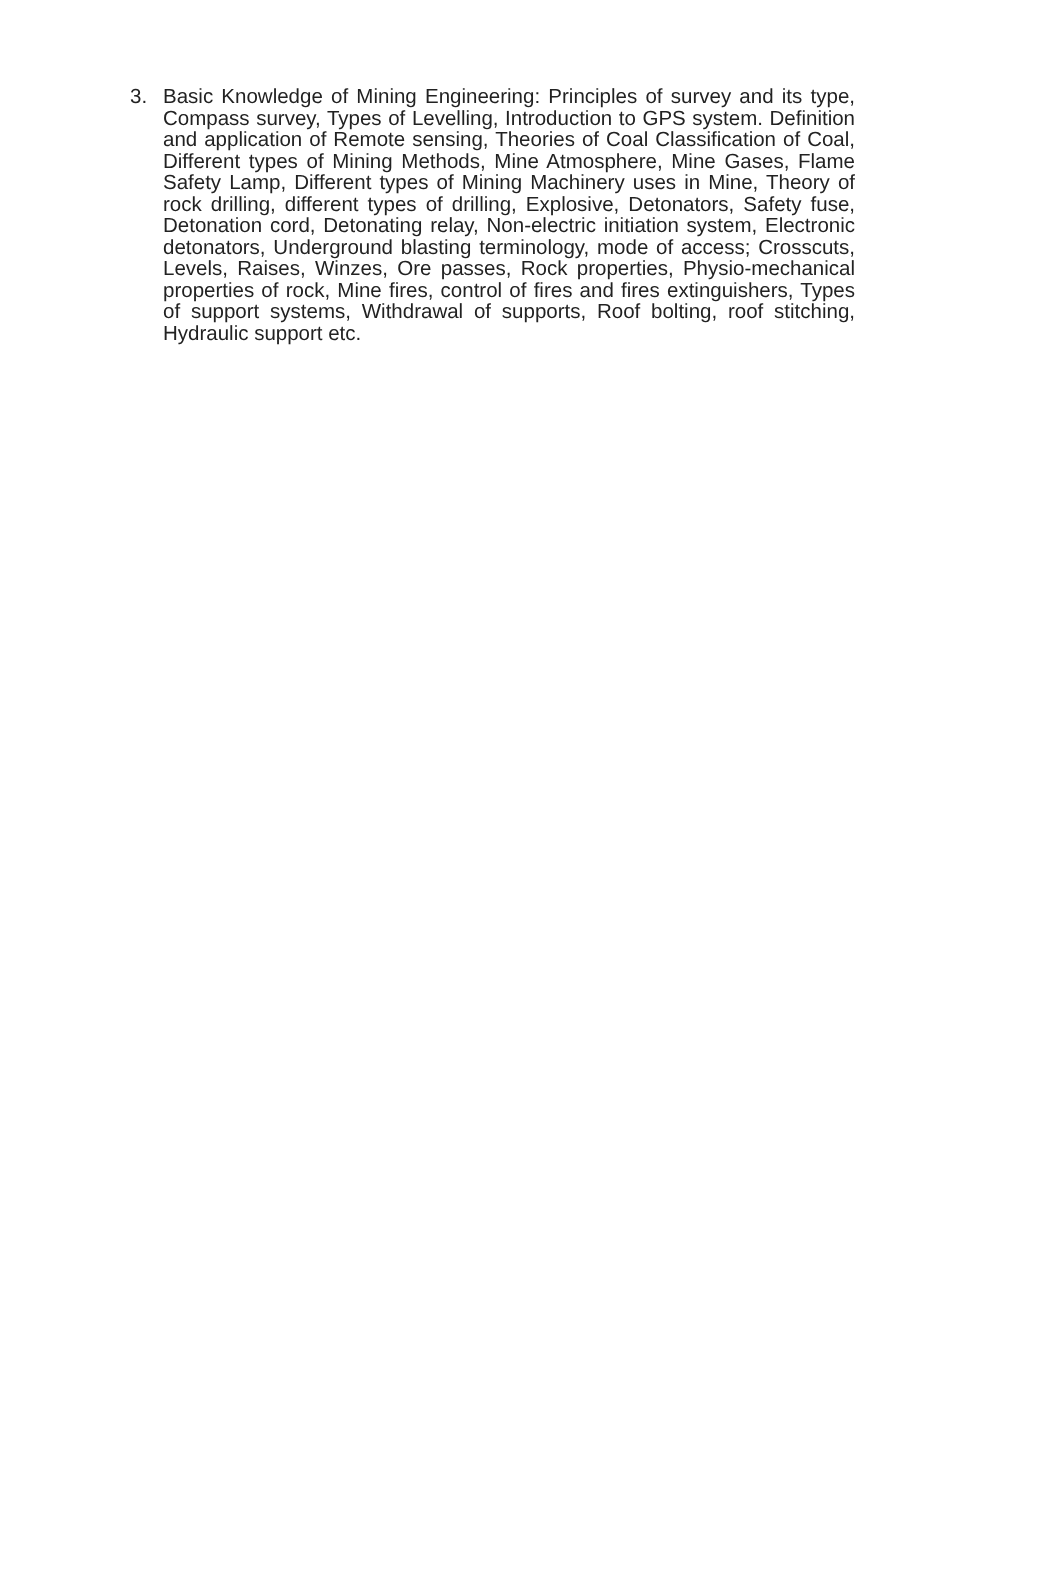3. Basic Knowledge of Mining Engineering: Principles of survey and its type, Compass survey, Types of Levelling, Introduction to GPS system. Definition and application of Remote sensing, Theories of Coal Classification of Coal, Different types of Mining Methods, Mine Atmosphere, Mine Gases, Flame Safety Lamp, Different types of Mining Machinery uses in Mine, Theory of rock drilling, different types of drilling, Explosive, Detonators, Safety fuse, Detonation cord, Detonating relay, Non-electric initiation system, Electronic detonators, Underground blasting terminology, mode of access; Crosscuts, Levels, Raises, Winzes, Ore passes, Rock properties, Physio-mechanical properties of rock, Mine fires, control of fires and fires extinguishers, Types of support systems, Withdrawal of supports, Roof bolting, roof stitching, Hydraulic support etc.